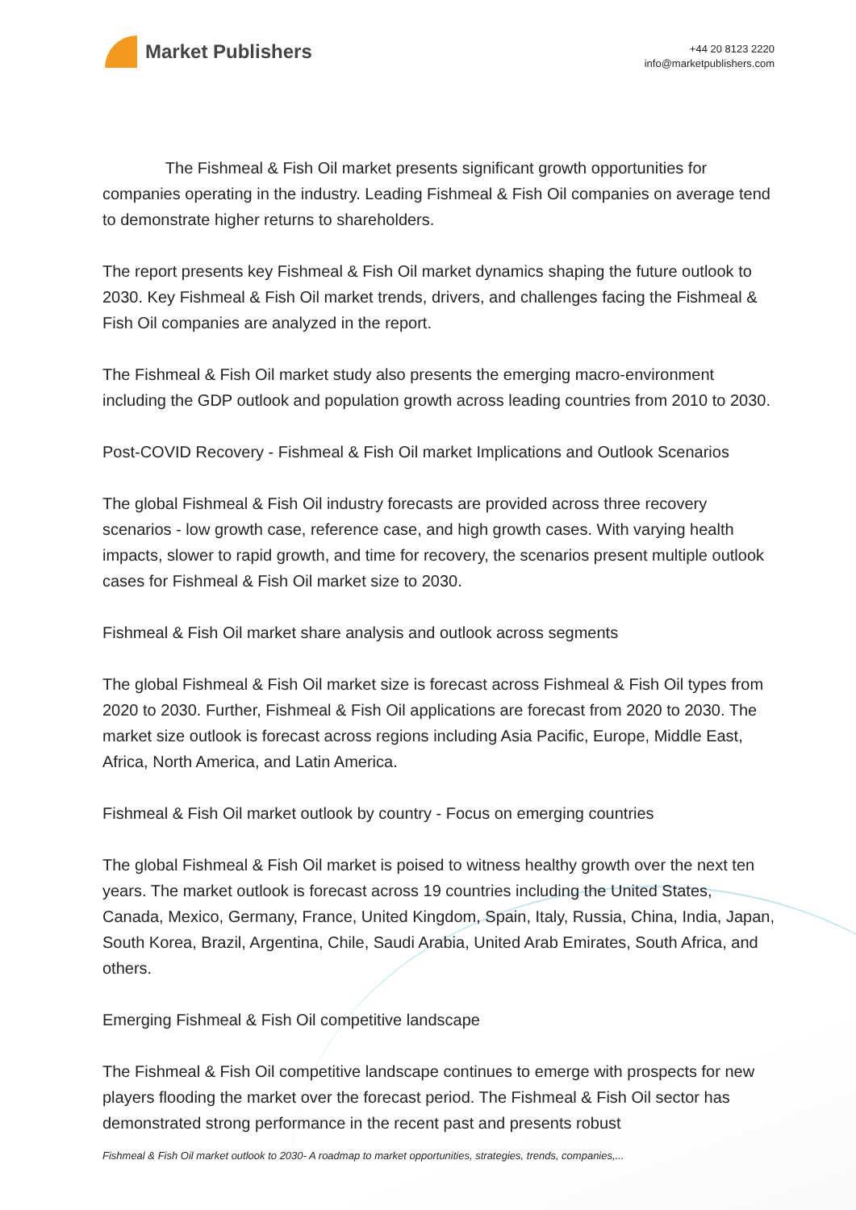Market Publishers
+44 20 8123 2220
info@marketpublishers.com
The Fishmeal & Fish Oil market presents significant growth opportunities for companies operating in the industry. Leading Fishmeal & Fish Oil companies on average tend to demonstrate higher returns to shareholders.
The report presents key Fishmeal & Fish Oil market dynamics shaping the future outlook to 2030. Key Fishmeal & Fish Oil market trends, drivers, and challenges facing the Fishmeal & Fish Oil companies are analyzed in the report.
The Fishmeal & Fish Oil market study also presents the emerging macro-environment including the GDP outlook and population growth across leading countries from 2010 to 2030.
Post-COVID Recovery - Fishmeal & Fish Oil market Implications and Outlook Scenarios
The global Fishmeal & Fish Oil industry forecasts are provided across three recovery scenarios - low growth case, reference case, and high growth cases. With varying health impacts, slower to rapid growth, and time for recovery, the scenarios present multiple outlook cases for Fishmeal & Fish Oil market size to 2030.
Fishmeal & Fish Oil market share analysis and outlook across segments
The global Fishmeal & Fish Oil market size is forecast across Fishmeal & Fish Oil types from 2020 to 2030. Further, Fishmeal & Fish Oil applications are forecast from 2020 to 2030. The market size outlook is forecast across regions including Asia Pacific, Europe, Middle East, Africa, North America, and Latin America.
Fishmeal & Fish Oil market outlook by country - Focus on emerging countries
The global Fishmeal & Fish Oil market is poised to witness healthy growth over the next ten years. The market outlook is forecast across 19 countries including the United States, Canada, Mexico, Germany, France, United Kingdom, Spain, Italy, Russia, China, India, Japan, South Korea, Brazil, Argentina, Chile, Saudi Arabia, United Arab Emirates, South Africa, and others.
Emerging Fishmeal & Fish Oil competitive landscape
The Fishmeal & Fish Oil competitive landscape continues to emerge with prospects for new players flooding the market over the forecast period. The Fishmeal & Fish Oil sector has demonstrated strong performance in the recent past and presents robust
Fishmeal & Fish Oil market outlook to 2030- A roadmap to market opportunities, strategies, trends, companies,...